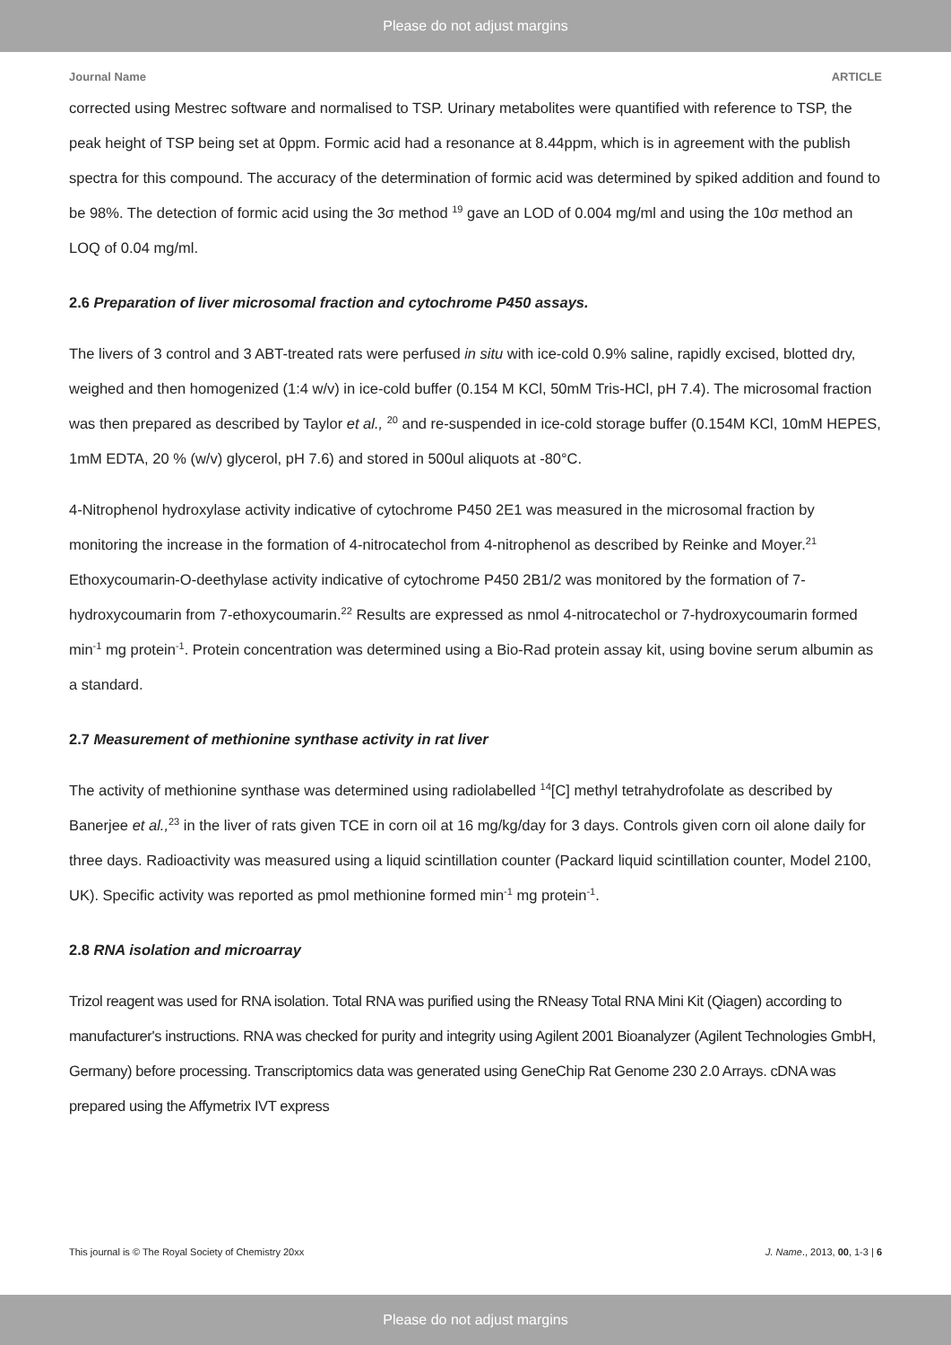Please do not adjust margins
Journal Name ARTICLE
corrected using Mestrec software and normalised to TSP. Urinary metabolites were quantified with reference to TSP, the peak height of TSP being set at 0ppm. Formic acid had a resonance at 8.44ppm, which is in agreement with the publish spectra for this compound. The accuracy of the determination of formic acid was determined by spiked addition and found to be 98%. The detection of formic acid using the 3σ method <sup>19</sup> gave an LOD of 0.004 mg/ml and using the 10σ method an LOQ of 0.04 mg/ml.
2.6 Preparation of liver microsomal fraction and cytochrome P450 assays.
The livers of 3 control and 3 ABT-treated rats were perfused in situ with ice-cold 0.9% saline, rapidly excised, blotted dry, weighed and then homogenized (1:4 w/v) in ice-cold buffer (0.154 M KCl, 50mM Tris-HCl, pH 7.4). The microsomal fraction was then prepared as described by Taylor et al., <sup>20</sup> and re-suspended in ice-cold storage buffer (0.154M KCl, 10mM HEPES, 1mM EDTA, 20 % (w/v) glycerol, pH 7.6) and stored in 500ul aliquots at -80°C.
4-Nitrophenol hydroxylase activity indicative of cytochrome P450 2E1 was measured in the microsomal fraction by monitoring the increase in the formation of 4-nitrocatechol from 4-nitrophenol as described by Reinke and Moyer.<sup>21</sup> Ethoxycoumarin-O-deethylase activity indicative of cytochrome P450 2B1/2 was monitored by the formation of 7-hydroxycoumarin from 7-ethoxycoumarin.<sup>22</sup> Results are expressed as nmol 4-nitrocatechol or 7-hydroxycoumarin formed min<sup>-1</sup> mg protein<sup>-1</sup>. Protein concentration was determined using a Bio-Rad protein assay kit, using bovine serum albumin as a standard.
2.7 Measurement of methionine synthase activity in rat liver
The activity of methionine synthase was determined using radiolabelled <sup>14</sup>[C] methyl tetrahydrofolate as described by Banerjee et al.,<sup>23</sup> in the liver of rats given TCE in corn oil at 16 mg/kg/day for 3 days. Controls given corn oil alone daily for three days. Radioactivity was measured using a liquid scintillation counter (Packard liquid scintillation counter, Model 2100, UK). Specific activity was reported as pmol methionine formed min<sup>-1</sup> mg protein<sup>-1</sup>.
2.8 RNA isolation and microarray
Trizol reagent was used for RNA isolation. Total RNA was purified using the RNeasy Total RNA Mini Kit (Qiagen) according to manufacturer's instructions. RNA was checked for purity and integrity using Agilent 2001 Bioanalyzer (Agilent Technologies GmbH, Germany) before processing. Transcriptomics data was generated using GeneChip Rat Genome 230 2.0 Arrays. cDNA was prepared using the Affymetrix IVT express
This journal is © The Royal Society of Chemistry 20xx J. Name., 2013, 00, 1-3 | 6
Please do not adjust margins